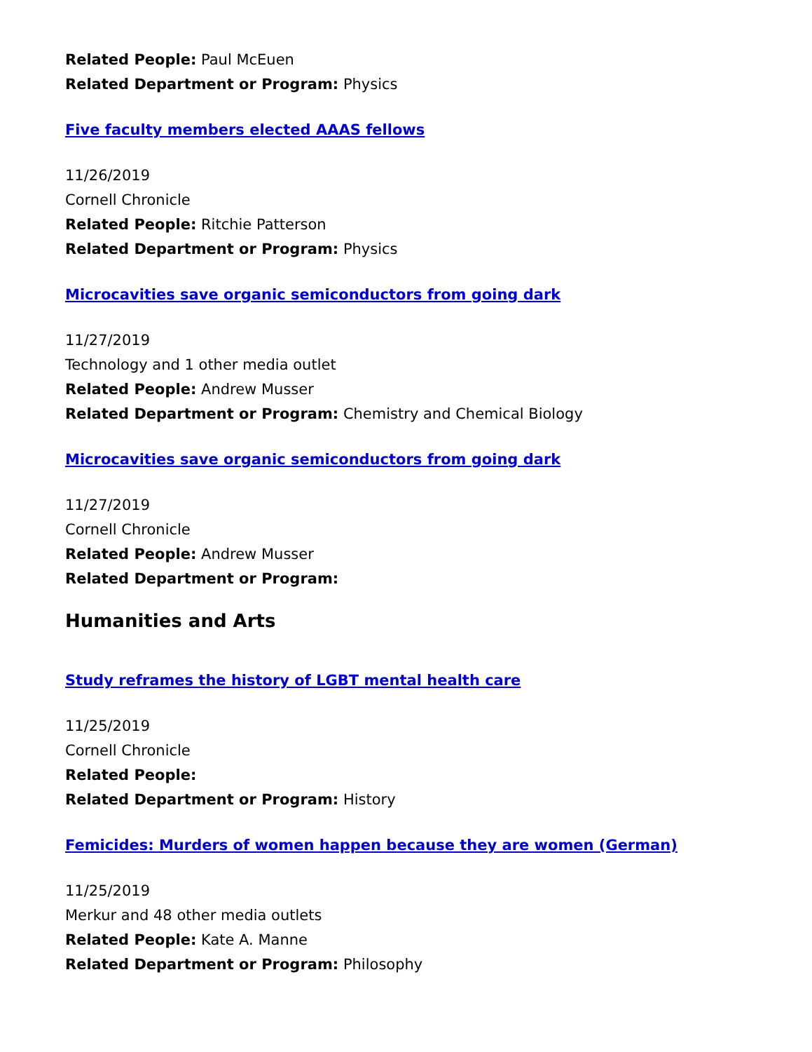Related People: Paul McEuen
Related Department or Program: Physics
Five faculty members elected AAAS fellows
11/26/2019
Cornell Chronicle
Related People: Ritchie Patterson
Related Department or Program: Physics
Microcavities save organic semiconductors from going dark
11/27/2019
Technology and 1 other media outlet
Related People: Andrew Musser
Related Department or Program: Chemistry and Chemical Biology
Microcavities save organic semiconductors from going dark
11/27/2019
Cornell Chronicle
Related People: Andrew Musser
Related Department or Program:
Humanities and Arts
Study reframes the history of LGBT mental health care
11/25/2019
Cornell Chronicle
Related People:
Related Department or Program: History
Femicides: Murders of women happen because they are women (German)
11/25/2019
Merkur and 48 other media outlets
Related People: Kate A. Manne
Related Department or Program: Philosophy